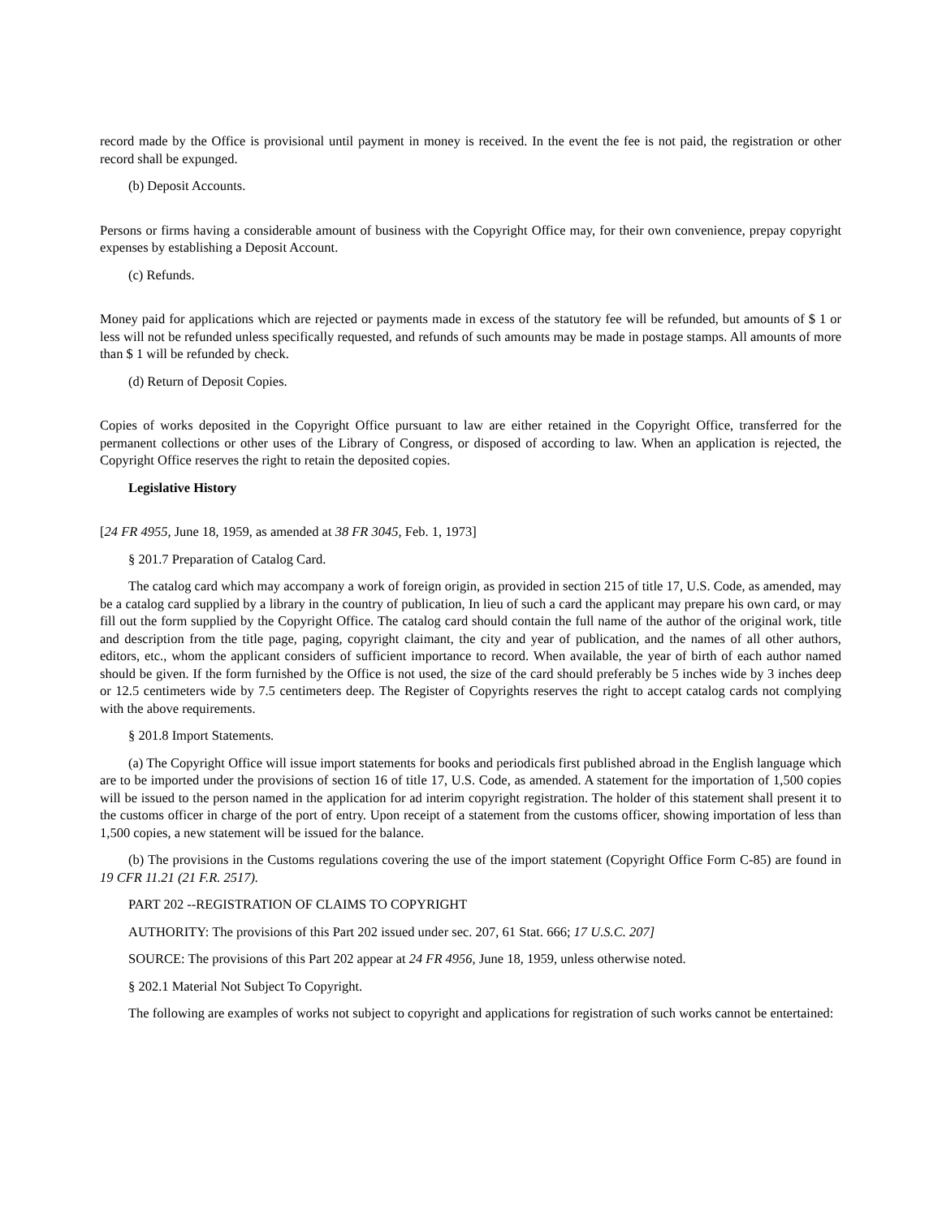record made by the Office is provisional until payment in money is received. In the event the fee is not paid, the registration or other record shall be expunged.
(b) Deposit Accounts.
Persons or firms having a considerable amount of business with the Copyright Office may, for their own convenience, prepay copyright expenses by establishing a Deposit Account.
(c) Refunds.
Money paid for applications which are rejected or payments made in excess of the statutory fee will be refunded, but amounts of $ 1 or less will not be refunded unless specifically requested, and refunds of such amounts may be made in postage stamps. All amounts of more than $ 1 will be refunded by check.
(d) Return of Deposit Copies.
Copies of works deposited in the Copyright Office pursuant to law are either retained in the Copyright Office, transferred for the permanent collections or other uses of the Library of Congress, or disposed of according to law. When an application is rejected, the Copyright Office reserves the right to retain the deposited copies.
Legislative History
[24 FR 4955, June 18, 1959, as amended at 38 FR 3045, Feb. 1, 1973]
§ 201.7 Preparation of Catalog Card.
The catalog card which may accompany a work of foreign origin, as provided in section 215 of title 17, U.S. Code, as amended, may be a catalog card supplied by a library in the country of publication, In lieu of such a card the applicant may prepare his own card, or may fill out the form supplied by the Copyright Office. The catalog card should contain the full name of the author of the original work, title and description from the title page, paging, copyright claimant, the city and year of publication, and the names of all other authors, editors, etc., whom the applicant considers of sufficient importance to record. When available, the year of birth of each author named should be given. If the form furnished by the Office is not used, the size of the card should preferably be 5 inches wide by 3 inches deep or 12.5 centimeters wide by 7.5 centimeters deep. The Register of Copyrights reserves the right to accept catalog cards not complying with the above requirements.
§ 201.8 Import Statements.
(a) The Copyright Office will issue import statements for books and periodicals first published abroad in the English language which are to be imported under the provisions of section 16 of title 17, U.S. Code, as amended. A statement for the importation of 1,500 copies will be issued to the person named in the application for ad interim copyright registration. The holder of this statement shall present it to the customs officer in charge of the port of entry. Upon receipt of a statement from the customs officer, showing importation of less than 1,500 copies, a new statement will be issued for the balance.
(b) The provisions in the Customs regulations covering the use of the import statement (Copyright Office Form C-85) are found in 19 CFR 11.21 (21 F.R. 2517).
PART 202 --REGISTRATION OF CLAIMS TO COPYRIGHT
AUTHORITY: The provisions of this Part 202 issued under sec. 207, 61 Stat. 666; 17 U.S.C. 207]
SOURCE: The provisions of this Part 202 appear at 24 FR 4956, June 18, 1959, unless otherwise noted.
§ 202.1 Material Not Subject To Copyright.
The following are examples of works not subject to copyright and applications for registration of such works cannot be entertained: